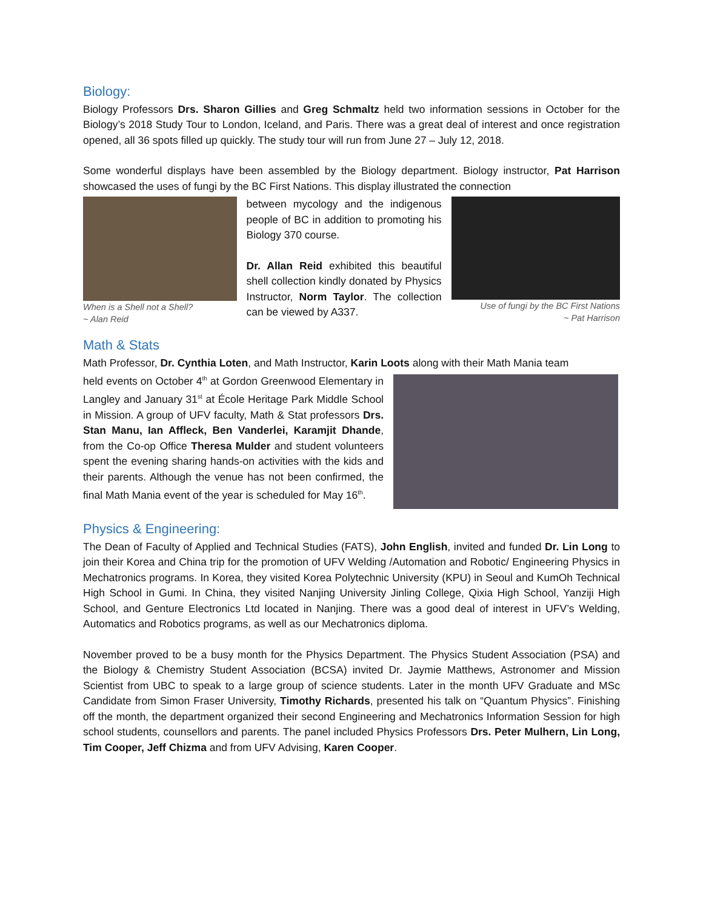Biology:
Biology Professors Drs. Sharon Gillies and Greg Schmaltz held two information sessions in October for the Biology’s 2018 Study Tour to London, Iceland, and Paris. There was a great deal of interest and once registration opened, all 36 spots filled up quickly. The study tour will run from June 27 – July 12, 2018.
Some wonderful displays have been assembled by the Biology department. Biology instructor, Pat Harrison showcased the uses of fungi by the BC First Nations. This display illustrated the connection
When is a Shell not a Shell?
~ Alan Reid
between mycology and the indigenous people of BC in addition to promoting his Biology 370 course.
Dr. Allan Reid exhibited this beautiful shell collection kindly donated by Physics Instructor, Norm Taylor. The collection can be viewed by A337.
Use of fungi by the BC First Nations
~ Pat Harrison
Math & Stats
Math Professor, Dr. Cynthia Loten, and Math Instructor, Karin Loots along with their Math Mania team
held events on October 4<sup>th</sup> at Gordon Greenwood Elementary in Langley and January 31<sup>st</sup> at École Heritage Park Middle School in Mission. A group of UFV faculty, Math & Stat professors Drs. Stan Manu, Ian Affleck, Ben Vanderlei, Karamjit Dhande, from the Co-op Office Theresa Mulder and student volunteers spent the evening sharing hands-on activities with the kids and their parents. Although the venue has not been confirmed, the final Math Mania event of the year is scheduled for May 16<sup>th</sup>.
Physics & Engineering:
The Dean of Faculty of Applied and Technical Studies (FATS), John English, invited and funded Dr. Lin Long to join their Korea and China trip for the promotion of UFV Welding /Automation and Robotic/ Engineering Physics in Mechatronics programs. In Korea, they visited Korea Polytechnic University (KPU) in Seoul and KumOh Technical High School in Gumi. In China, they visited Nanjing University Jinling College, Qixia High School, Yanziji High School, and Genture Electronics Ltd located in Nanjing. There was a good deal of interest in UFV’s Welding, Automatics and Robotics programs, as well as our Mechatronics diploma.
November proved to be a busy month for the Physics Department. The Physics Student Association (PSA) and the Biology & Chemistry Student Association (BCSA) invited Dr. Jaymie Matthews, Astronomer and Mission Scientist from UBC to speak to a large group of science students. Later in the month UFV Graduate and MSc Candidate from Simon Fraser University, Timothy Richards, presented his talk on “Quantum Physics”. Finishing off the month, the department organized their second Engineering and Mechatronics Information Session for high school students, counsellors and parents. The panel included Physics Professors Drs. Peter Mulhern, Lin Long, Tim Cooper, Jeff Chizma and from UFV Advising, Karen Cooper.